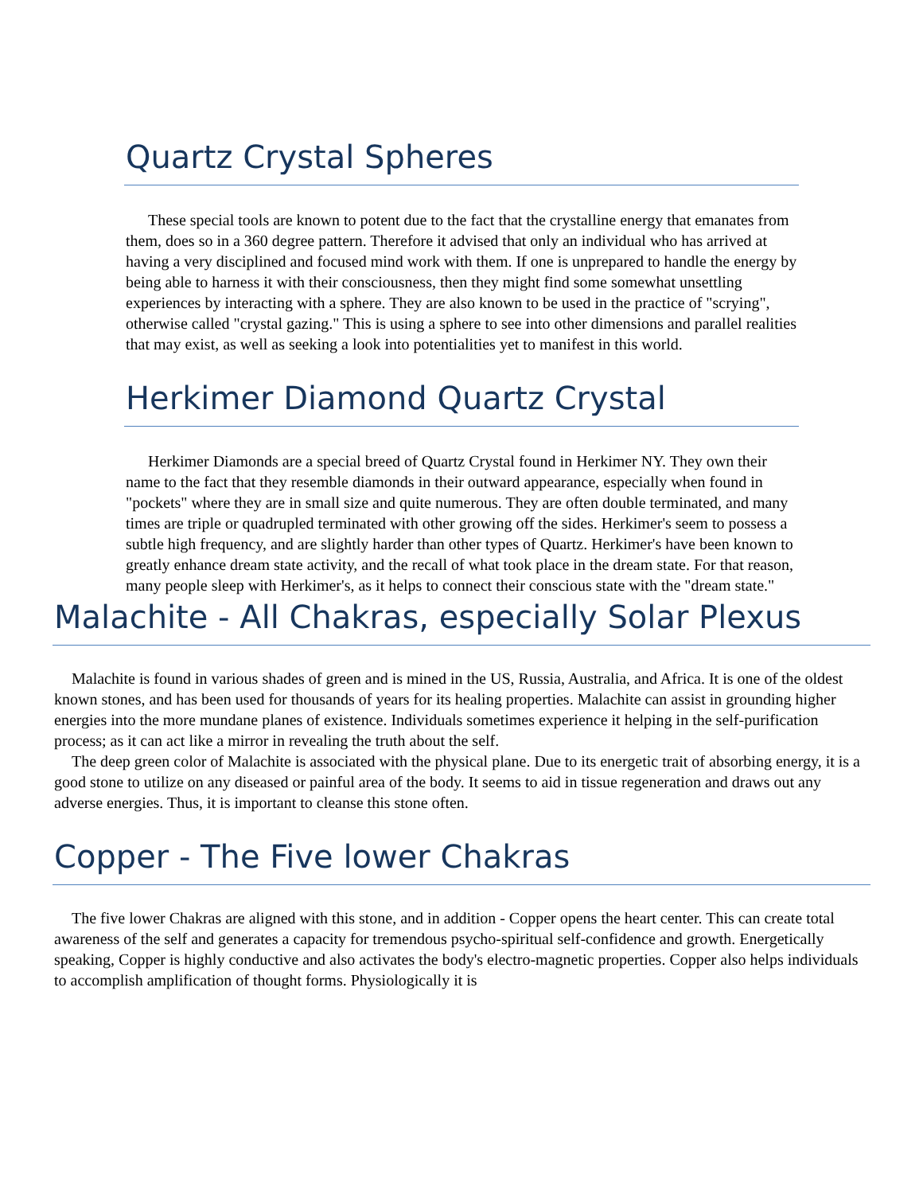Quartz Crystal Spheres
These special tools are known to potent due to the fact that the crystalline energy that emanates from them, does so in a 360 degree pattern. Therefore it advised that only an individual who has arrived at having a very disciplined and focused mind work with them. If one is unprepared to handle the energy by being able to harness it with their consciousness, then they might find some somewhat unsettling experiences by interacting with a sphere. They are also known to be used in the practice of "scrying", otherwise called "crystal gazing." This is using a sphere to see into other dimensions and parallel realities that may exist, as well as seeking a look into potentialities yet to manifest in this world.
Herkimer Diamond Quartz Crystal
Herkimer Diamonds are a special breed of Quartz Crystal found in Herkimer NY. They own their name to the fact that they resemble diamonds in their outward appearance, especially when found in "pockets" where they are in small size and quite numerous. They are often double terminated, and many times are triple or quadrupled terminated with other growing off the sides. Herkimer's seem to possess a subtle high frequency, and are slightly harder than other types of Quartz. Herkimer's have been known to greatly enhance dream state activity, and the recall of what took place in the dream state. For that reason, many people sleep with Herkimer's, as it helps to connect their conscious state with the "dream state."
Malachite - All Chakras, especially Solar Plexus
Malachite is found in various shades of green and is mined in the US, Russia, Australia, and Africa. It is one of the oldest known stones, and has been used for thousands of years for its healing properties. Malachite can assist in grounding higher energies into the more mundane planes of existence. Individuals sometimes experience it helping in the self-purification process; as it can act like a mirror in revealing the truth about the self.
The deep green color of Malachite is associated with the physical plane. Due to its energetic trait of absorbing energy, it is a good stone to utilize on any diseased or painful area of the body. It seems to aid in tissue regeneration and draws out any adverse energies. Thus, it is important to cleanse this stone often.
Copper - The Five lower Chakras
The five lower Chakras are aligned with this stone, and in addition - Copper opens the heart center. This can create total awareness of the self and generates a capacity for tremendous psycho-spiritual self-confidence and growth. Energetically speaking, Copper is highly conductive and also activates the body's electro-magnetic properties. Copper also helps individuals to accomplish amplification of thought forms. Physiologically it is